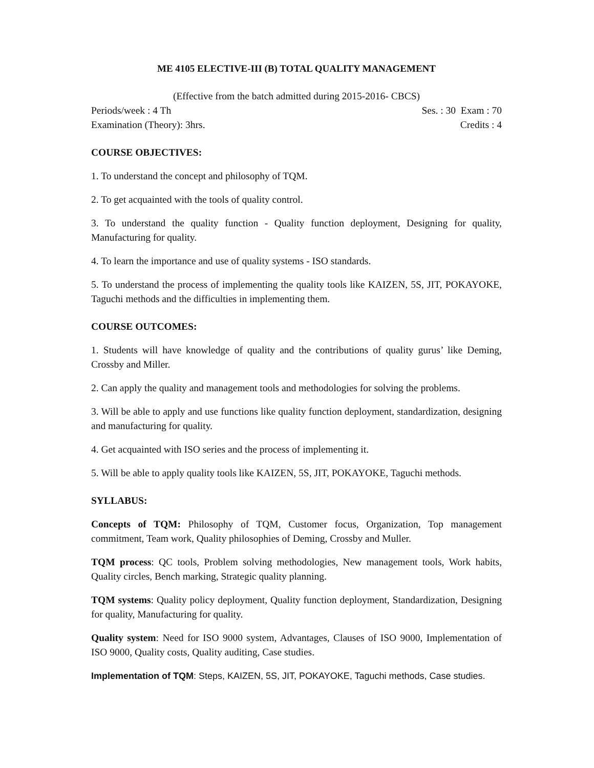ME 4105 ELECTIVE-III (B) TOTAL QUALITY MANAGEMENT
(Effective from the batch admitted during 2015-2016- CBCS)
Periods/week : 4 Th Ses. : 30 Exam : 70
Examination (Theory): 3hrs. Credits : 4
COURSE OBJECTIVES:
1. To understand the concept and philosophy of TQM.
2. To get acquainted with the tools of quality control.
3. To understand the quality function - Quality function deployment, Designing for quality, Manufacturing for quality.
4. To learn the importance and use of quality systems - ISO standards.
5. To understand the process of implementing the quality tools like KAIZEN, 5S, JIT, POKAYOKE, Taguchi methods and the difficulties in implementing them.
COURSE OUTCOMES:
1. Students will have knowledge of quality and the contributions of quality gurus’ like Deming, Crossby and Miller.
2. Can apply the quality and management tools and methodologies for solving the problems.
3. Will be able to apply and use functions like quality function deployment, standardization, designing and manufacturing for quality.
4. Get acquainted with ISO series and the process of implementing it.
5. Will be able to apply quality tools like KAIZEN, 5S, JIT, POKAYOKE, Taguchi methods.
SYLLABUS:
Concepts of TQM: Philosophy of TQM, Customer focus, Organization, Top management commitment, Team work, Quality philosophies of Deming, Crossby and Muller.
TQM process: QC tools, Problem solving methodologies, New management tools, Work habits, Quality circles, Bench marking, Strategic quality planning.
TQM systems: Quality policy deployment, Quality function deployment, Standardization, Designing for quality, Manufacturing for quality.
Quality system: Need for ISO 9000 system, Advantages, Clauses of ISO 9000, Implementation of ISO 9000, Quality costs, Quality auditing, Case studies.
Implementation of TQM: Steps, KAIZEN, 5S, JIT, POKAYOKE, Taguchi methods, Case studies.